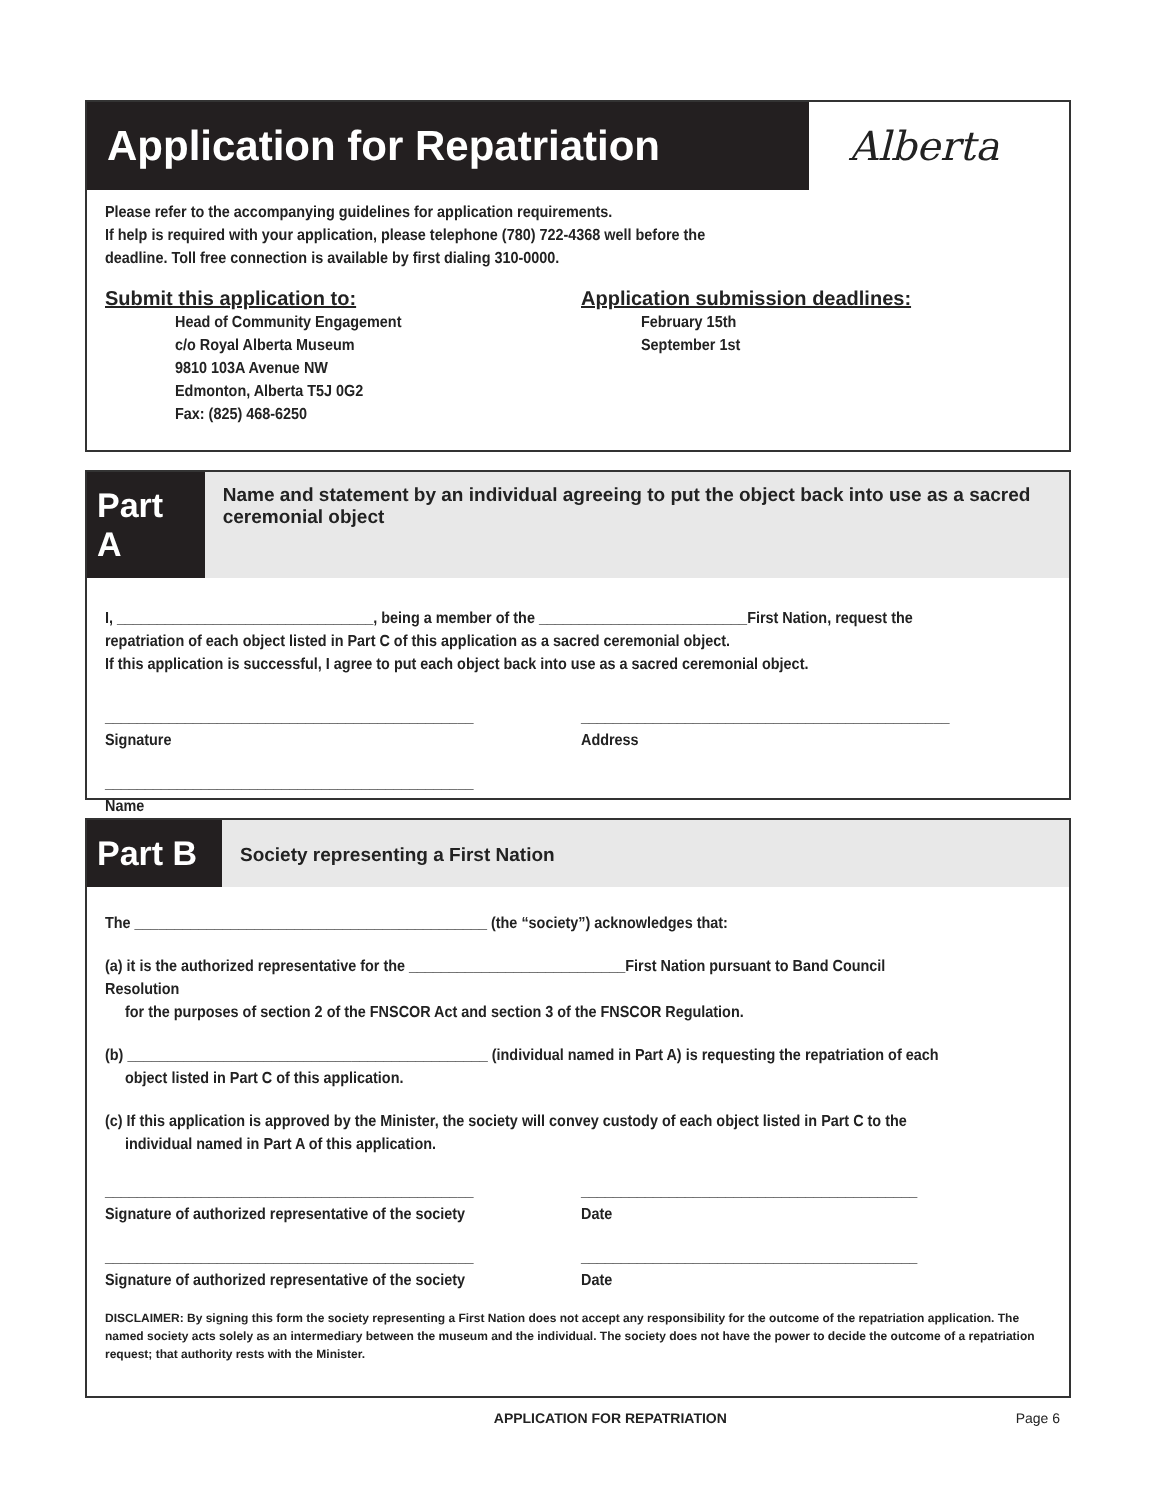Application for Repatriation
Alberta
Please refer to the accompanying guidelines for application requirements.
If help is required with your application, please telephone (780) 722-4368 well before the
deadline. Toll free connection is available by first dialing 310-0000.
Submit this application to:
Head of Community Engagement
c/o Royal Alberta Museum
9810 103A Avenue NW
Edmonton, Alberta T5J 0G2
Fax: (825) 468-6250
Application submission deadlines:
February 15th
September 1st
Part A
Name and statement by an individual agreeing to put the object back into use as a sacred ceremonial object
I, ________________________________, being a member of the __________________________First Nation, request the repatriation of each object listed in Part C of this application as a sacred ceremonial object.
If this application is successful, I agree to put each object back into use as a sacred ceremonial object.
______________________________________________
Signature
______________________________________________
Address
______________________________________________
Name
Part B
Society representing a First Nation
The ____________________________________________ (the “society”) acknowledges that:
(a) it is the authorized representative for the ___________________________First Nation pursuant to Band Council Resolution
for the purposes of section 2 of the FNSCOR Act and section 3 of the FNSCOR Regulation.
(b) _____________________________________________ (individual named in Part A) is requesting the repatriation of each
object listed in Part C of this application.
(c) If this application is approved by the Minister, the society will convey custody of each object listed in Part C to the
individual named in Part A of this application.
______________________________________________
Signature of authorized representative of the society
__________________________________________
Date
______________________________________________
Signature of authorized representative of the society
__________________________________________
Date
DISCLAIMER: By signing this form the society representing a First Nation does not accept any responsibility for the outcome of the repatriation application. The named society acts solely as an intermediary between the museum and the individual. The society does not have the power to decide the outcome of a repatriation request; that authority rests with the Minister.
APPLICATION FOR REPATRIATION Page 6